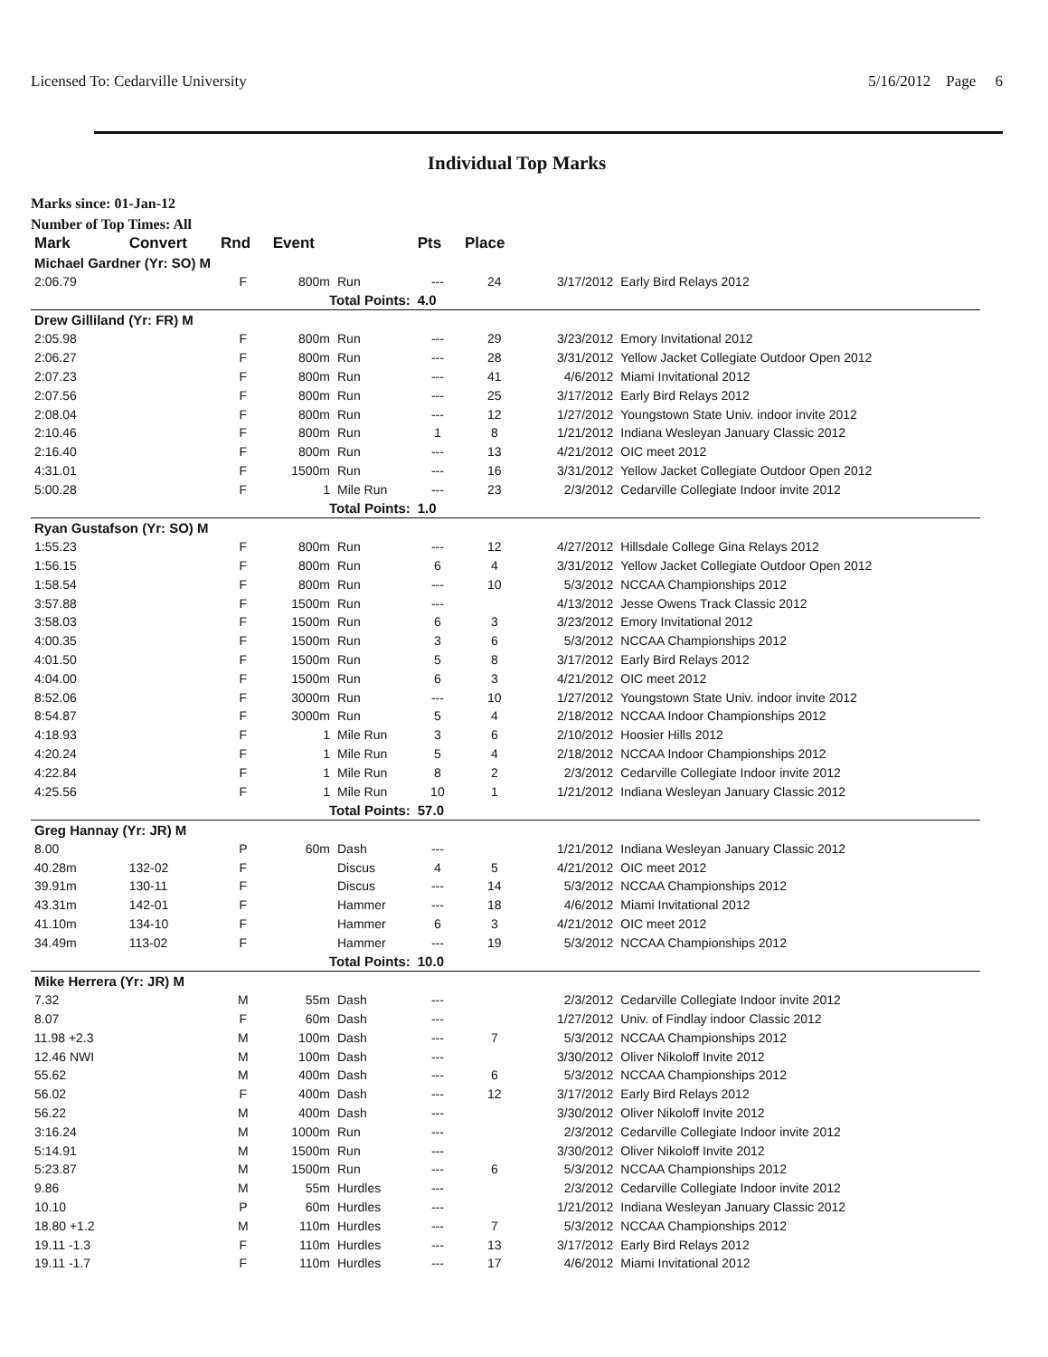Licensed To: Cedarville University 5/16/2012 Page 6
Individual Top Marks
Marks since: 01-Jan-12
Number of Top Times: All
| Mark | Convert | Rnd | Event | | Pts | Place | | |
| --- | --- | --- | --- | --- | --- | --- | --- | --- |
| Michael Gardner (Yr: SO) M | | | | | | | | |
| 2:06.79 | | F | 800m | Run | --- | 24 | 3/17/2012 | Early Bird Relays 2012 |
| Total Points: | | | | | 4.0 | | | |
| Drew Gilliland (Yr: FR) M | | | | | | | | |
| 2:05.98 | | F | 800m | Run | --- | 29 | 3/23/2012 | Emory Invitational 2012 |
| 2:06.27 | | F | 800m | Run | --- | 28 | 3/31/2012 | Yellow Jacket Collegiate Outdoor Open 2012 |
| 2:07.23 | | F | 800m | Run | --- | 41 | 4/6/2012 | Miami Invitational 2012 |
| 2:07.56 | | F | 800m | Run | --- | 25 | 3/17/2012 | Early Bird Relays 2012 |
| 2:08.04 | | F | 800m | Run | --- | 12 | 1/27/2012 | Youngstown State Univ. indoor invite 2012 |
| 2:10.46 | | F | 800m | Run | 1 | 8 | 1/21/2012 | Indiana Wesleyan January Classic 2012 |
| 2:16.40 | | F | 800m | Run | --- | 13 | 4/21/2012 | OIC meet 2012 |
| 4:31.01 | | F | 1500m | Run | --- | 16 | 3/31/2012 | Yellow Jacket Collegiate Outdoor Open 2012 |
| 5:00.28 | | F | 1 | Mile Run | --- | 23 | 2/3/2012 | Cedarville Collegiate Indoor invite 2012 |
| Total Points: | | | | | 1.0 | | | |
| Ryan Gustafson (Yr: SO) M | | | | | | | | |
| 1:55.23 | | F | 800m | Run | --- | 12 | 4/27/2012 | Hillsdale College Gina Relays 2012 |
| 1:56.15 | | F | 800m | Run | 6 | 4 | 3/31/2012 | Yellow Jacket Collegiate Outdoor Open 2012 |
| 1:58.54 | | F | 800m | Run | --- | 10 | 5/3/2012 | NCCAA Championships 2012 |
| 3:57.88 | | F | 1500m | Run | --- | | 4/13/2012 | Jesse Owens Track Classic 2012 |
| 3:58.03 | | F | 1500m | Run | 6 | 3 | 3/23/2012 | Emory Invitational 2012 |
| 4:00.35 | | F | 1500m | Run | 3 | 6 | 5/3/2012 | NCCAA Championships 2012 |
| 4:01.50 | | F | 1500m | Run | 5 | 8 | 3/17/2012 | Early Bird Relays 2012 |
| 4:04.00 | | F | 1500m | Run | 6 | 3 | 4/21/2012 | OIC meet 2012 |
| 8:52.06 | | F | 3000m | Run | --- | 10 | 1/27/2012 | Youngstown State Univ. indoor invite 2012 |
| 8:54.87 | | F | 3000m | Run | 5 | 4 | 2/18/2012 | NCCAA Indoor Championships 2012 |
| 4:18.93 | | F | 1 | Mile Run | 3 | 6 | 2/10/2012 | Hoosier Hills 2012 |
| 4:20.24 | | F | 1 | Mile Run | 5 | 4 | 2/18/2012 | NCCAA Indoor Championships 2012 |
| 4:22.84 | | F | 1 | Mile Run | 8 | 2 | 2/3/2012 | Cedarville Collegiate Indoor invite 2012 |
| 4:25.56 | | F | 1 | Mile Run | 10 | 1 | 1/21/2012 | Indiana Wesleyan January Classic 2012 |
| Total Points: | | | | | 57.0 | | | |
| Greg Hannay (Yr: JR) M | | | | | | | | |
| 8.00 | | P | 60m | Dash | --- | | 1/21/2012 | Indiana Wesleyan January Classic 2012 |
| 40.28m | 132-02 | F | | Discus | 4 | 5 | 4/21/2012 | OIC meet 2012 |
| 39.91m | 130-11 | F | | Discus | --- | 14 | 5/3/2012 | NCCAA Championships 2012 |
| 43.31m | 142-01 | F | | Hammer | --- | 18 | 4/6/2012 | Miami Invitational 2012 |
| 41.10m | 134-10 | F | | Hammer | 6 | 3 | 4/21/2012 | OIC meet 2012 |
| 34.49m | 113-02 | F | | Hammer | --- | 19 | 5/3/2012 | NCCAA Championships 2012 |
| Total Points: | | | | | 10.0 | | | |
| Mike Herrera (Yr: JR) M | | | | | | | | |
| 7.32 | | M | 55m | Dash | --- | | 2/3/2012 | Cedarville Collegiate Indoor invite 2012 |
| 8.07 | | F | 60m | Dash | --- | | 1/27/2012 | Univ. of Findlay indoor Classic 2012 |
| 11.98 +2.3 | | M | 100m | Dash | --- | 7 | 5/3/2012 | NCCAA Championships 2012 |
| 12.46 NWI | | M | 100m | Dash | --- | | 3/30/2012 | Oliver Nikoloff Invite 2012 |
| 55.62 | | M | 400m | Dash | --- | 6 | 5/3/2012 | NCCAA Championships 2012 |
| 56.02 | | F | 400m | Dash | --- | 12 | 3/17/2012 | Early Bird Relays 2012 |
| 56.22 | | M | 400m | Dash | --- | | 3/30/2012 | Oliver Nikoloff Invite 2012 |
| 3:16.24 | | M | 1000m | Run | --- | | 2/3/2012 | Cedarville Collegiate Indoor invite 2012 |
| 5:14.91 | | M | 1500m | Run | --- | | 3/30/2012 | Oliver Nikoloff Invite 2012 |
| 5:23.87 | | M | 1500m | Run | --- | 6 | 5/3/2012 | NCCAA Championships 2012 |
| 9.86 | | M | 55m | Hurdles | --- | | 2/3/2012 | Cedarville Collegiate Indoor invite 2012 |
| 10.10 | | P | 60m | Hurdles | --- | | 1/21/2012 | Indiana Wesleyan January Classic 2012 |
| 18.80 +1.2 | | M | 110m | Hurdles | --- | 7 | 5/3/2012 | NCCAA Championships 2012 |
| 19.11 -1.3 | | F | 110m | Hurdles | --- | 13 | 3/17/2012 | Early Bird Relays 2012 |
| 19.11 -1.7 | | F | 110m | Hurdles | --- | 17 | 4/6/2012 | Miami Invitational 2012 |